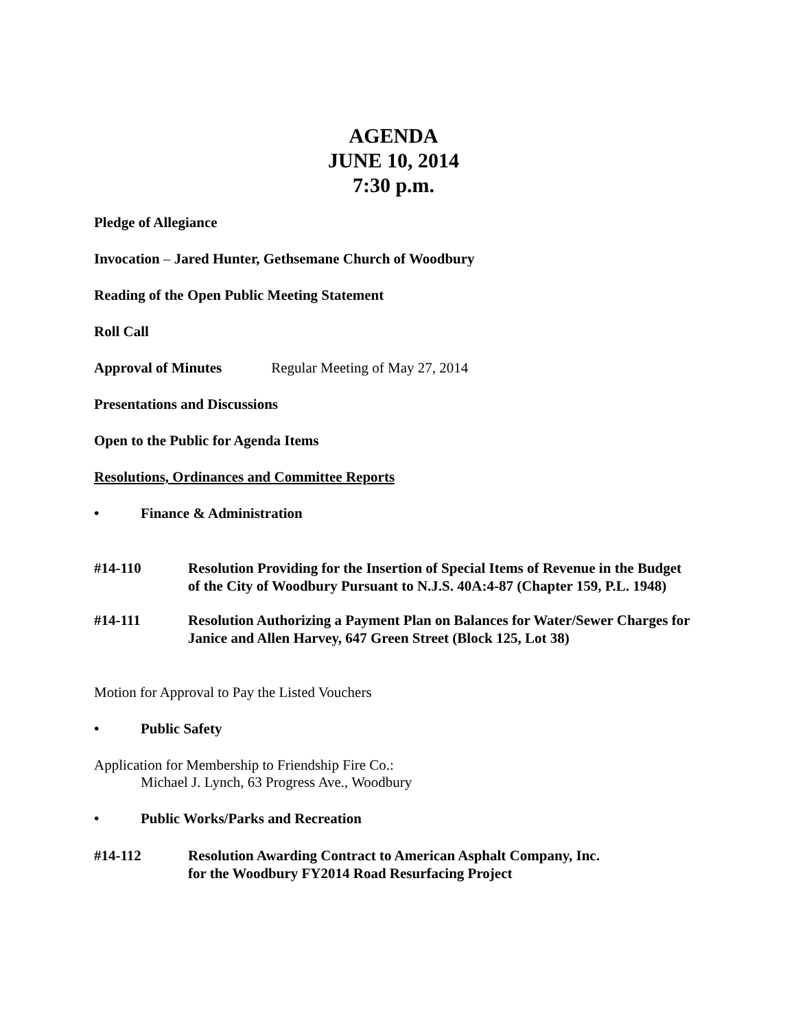AGENDA
JUNE 10, 2014
7:30 p.m.
Pledge of Allegiance
Invocation – Jared Hunter, Gethsemane Church of Woodbury
Reading of the Open Public Meeting Statement
Roll Call
Approval of Minutes Regular Meeting of May 27, 2014
Presentations and Discussions
Open to the Public for Agenda Items
Resolutions, Ordinances and Committee Reports
• Finance & Administration
#14-110 Resolution Providing for the Insertion of Special Items of Revenue in the Budget of the City of Woodbury Pursuant to N.J.S. 40A:4-87 (Chapter 159, P.L. 1948)
#14-111 Resolution Authorizing a Payment Plan on Balances for Water/Sewer Charges for Janice and Allen Harvey, 647 Green Street (Block 125, Lot 38)
Motion for Approval to Pay the Listed Vouchers
• Public Safety
Application for Membership to Friendship Fire Co.:
Michael J. Lynch, 63 Progress Ave., Woodbury
• Public Works/Parks and Recreation
#14-112 Resolution Awarding Contract to American Asphalt Company, Inc.
for the Woodbury FY2014 Road Resurfacing Project